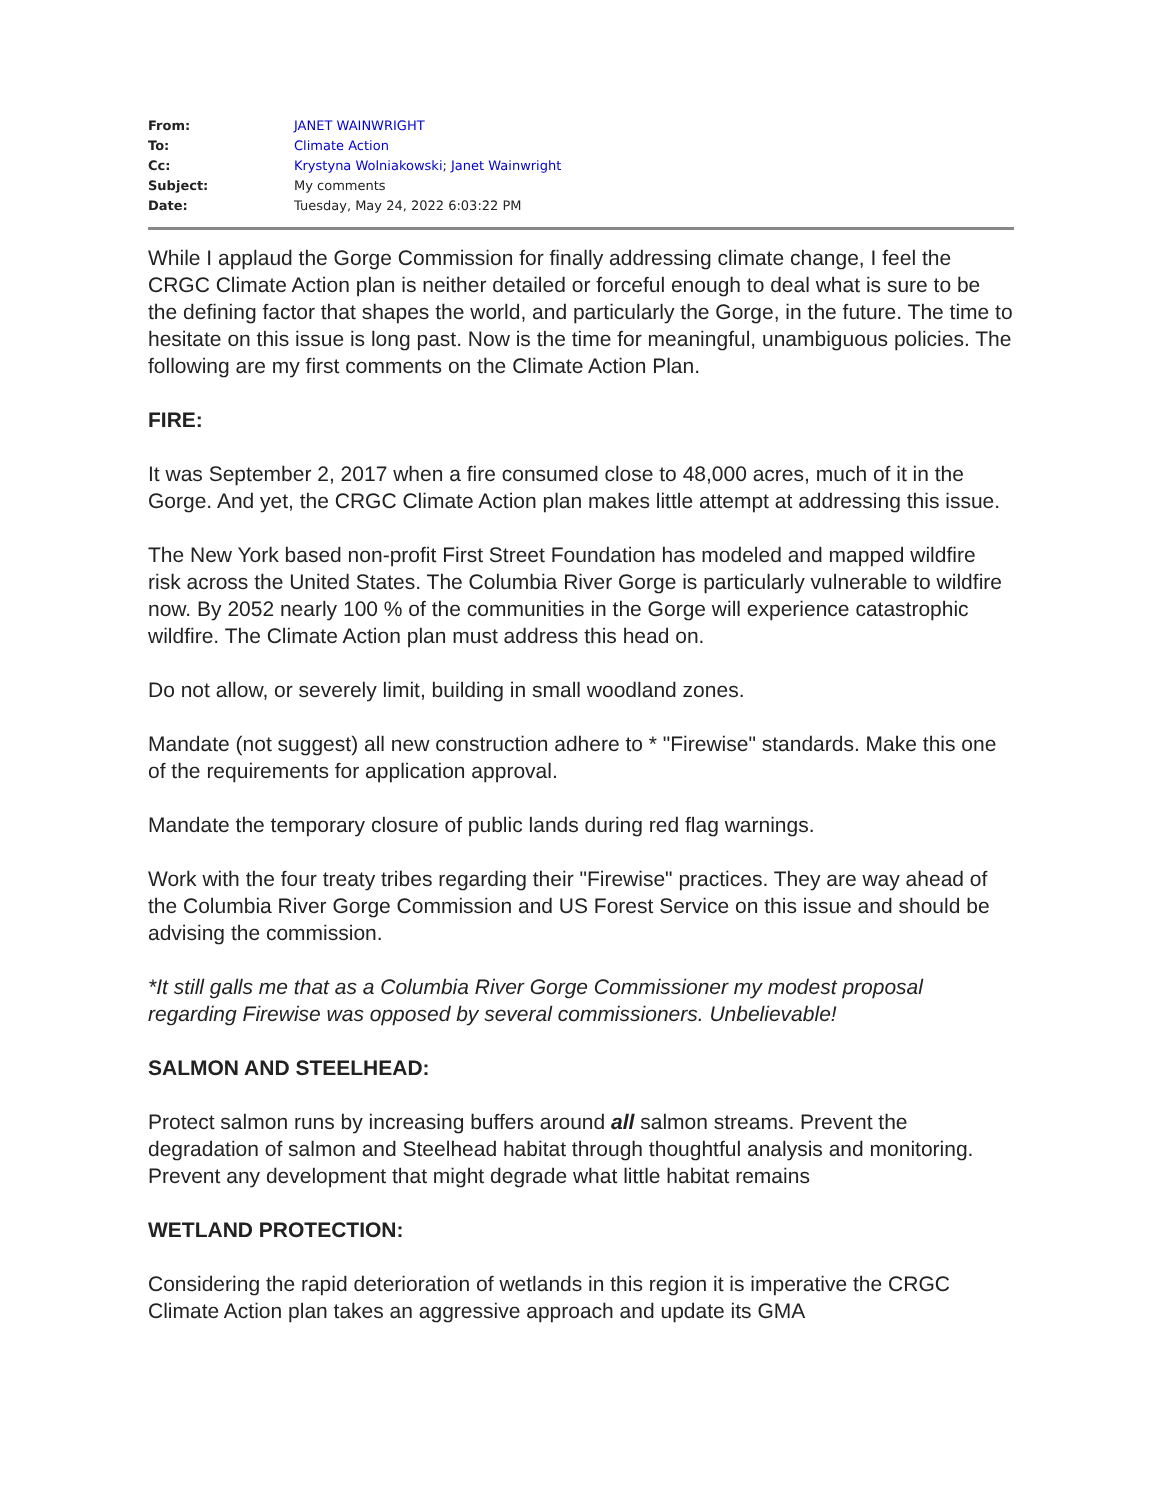| From: | JANET WAINWRIGHT |
| To: | Climate Action |
| Cc: | Krystyna Wolniakowski ; Janet Wainwright |
| Subject: | My comments |
| Date: | Tuesday, May 24, 2022 6:03:22 PM |
While I applaud the Gorge Commission for finally addressing climate change, I feel the CRGC Climate Action plan is neither detailed or forceful enough to deal what is sure to be the defining factor that shapes the world, and particularly the Gorge, in the future. The time to hesitate on this issue is long past. Now is the time for meaningful, unambiguous policies. The following are my first comments on the Climate Action Plan.
FIRE:
It was September 2, 2017 when a fire consumed close to 48,000 acres, much of it in the Gorge. And yet, the CRGC Climate Action plan makes little attempt at addressing this issue.
The New York based non-profit First Street Foundation has modeled and mapped wildfire risk across the United States. The Columbia River Gorge is particularly vulnerable to wildfire now. By 2052 nearly 100 % of the communities in the Gorge will experience catastrophic wildfire. The Climate Action plan must address this head on.
Do not allow, or severely limit, building in small woodland zones.
Mandate (not suggest) all new construction adhere to * "Firewise" standards. Make this one of the requirements for application approval.
Mandate the temporary closure of public lands during red flag warnings.
Work with the four treaty tribes regarding their "Firewise" practices. They are way ahead of the Columbia River Gorge Commission and US Forest Service on this issue and should be advising the commission.
*It still galls me that as a Columbia River Gorge Commissioner my modest proposal regarding Firewise was opposed by several commissioners. Unbelievable!
SALMON AND STEELHEAD:
Protect salmon runs by increasing buffers around all salmon streams. Prevent the degradation of salmon and Steelhead habitat through thoughtful analysis and monitoring. Prevent any development that might degrade what little habitat remains
WETLAND PROTECTION:
Considering the rapid deterioration of wetlands in this region it is imperative the CRGC Climate Action plan takes an aggressive approach and update its GMA